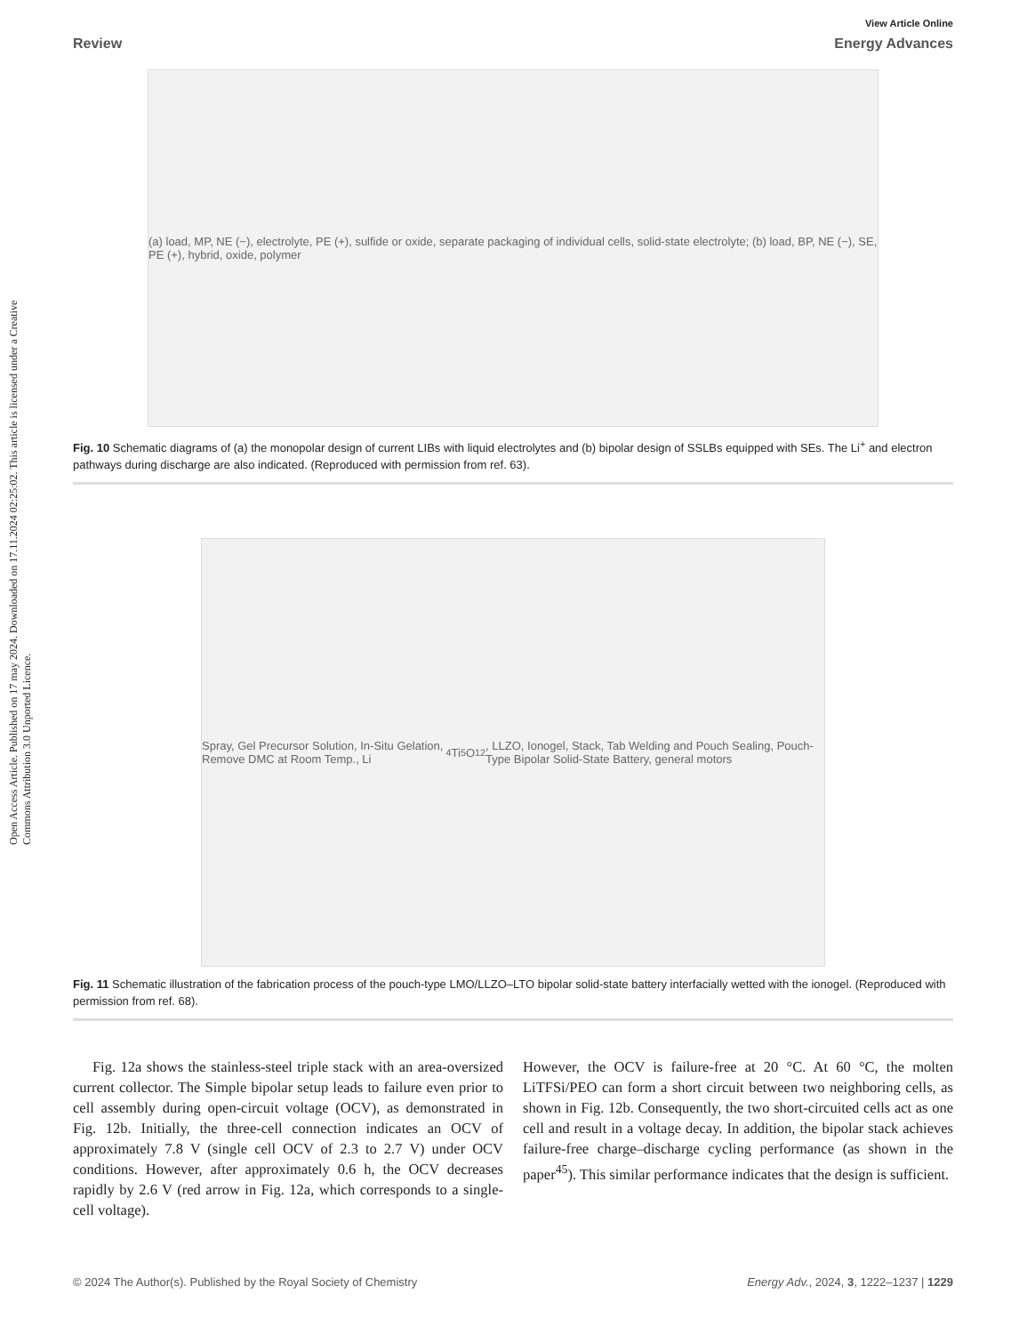Open Access Article. Published on 17 may 2024. Downloaded on 17.11.2024 02:25:02. This article is licensed under a Creative Commons Attribution 3.0 Unported Licence.
View Article Online
Review Energy Advances
(a) load, MP, NE (−), electrolyte, PE (+), sulfide or oxide, separate packaging of individual cells, solid-state electrolyte; (b) load, BP, NE (−), SE, PE (+), hybrid, oxide, polymer
Fig. 10 Schematic diagrams of (a) the monopolar design of current LIBs with liquid electrolytes and (b) bipolar design of SSLBs equipped with SEs. The Li<sup>+</sup> and electron pathways during discharge are also indicated. (Reproduced with permission from ref. 63).
Spray, Gel Precursor Solution, In-Situ Gelation, Remove DMC at Room Temp., Li<sub>4</sub>Ti<sub>5</sub>O<sub>12</sub>, LLZO, Ionogel, Stack, Tab Welding and Pouch Sealing, Pouch-Type Bipolar Solid-State Battery, general motors
Fig. 11 Schematic illustration of the fabrication process of the pouch-type LMO/LLZO–LTO bipolar solid-state battery interfacially wetted with the ionogel. (Reproduced with permission from ref. 68).
Fig. 12a shows the stainless-steel triple stack with an area-oversized current collector. The Simple bipolar setup leads to failure even prior to cell assembly during open-circuit voltage (OCV), as demonstrated in Fig. 12b. Initially, the three-cell connection indicates an OCV of approximately 7.8 V (single cell OCV of 2.3 to 2.7 V) under OCV conditions. However, after approximately 0.6 h, the OCV decreases rapidly by 2.6 V (red arrow in Fig. 12a, which corresponds to a single-cell voltage).
However, the OCV is failure-free at 20 °C. At 60 °C, the molten LiTFSi/PEO can form a short circuit between two neighboring cells, as shown in Fig. 12b. Consequently, the two short-circuited cells act as one cell and result in a voltage decay. In addition, the bipolar stack achieves failure-free charge–discharge cycling performance (as shown in the paper<sup>45</sup>). This similar performance indicates that the design is sufficient.
© 2024 The Author(s). Published by the Royal Society of Chemistry Energy Adv., 2024, 3, 1222–1237 | 1229